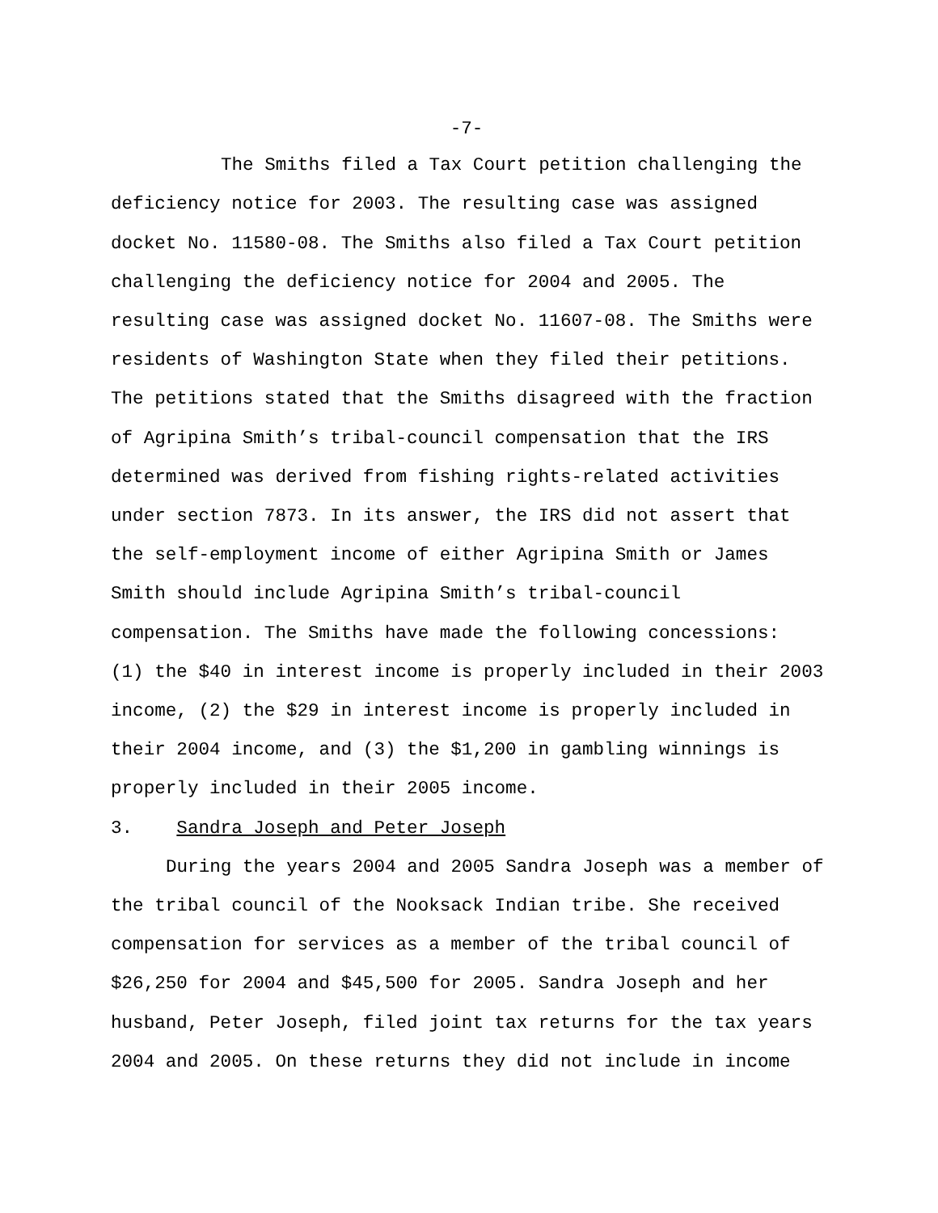-7-
The Smiths filed a Tax Court petition challenging the deficiency notice for 2003. The resulting case was assigned docket No. 11580-08. The Smiths also filed a Tax Court petition challenging the deficiency notice for 2004 and 2005. The resulting case was assigned docket No. 11607-08. The Smiths were residents of Washington State when they filed their petitions. The petitions stated that the Smiths disagreed with the fraction of Agripina Smith’s tribal-council compensation that the IRS determined was derived from fishing rights-related activities under section 7873. In its answer, the IRS did not assert that the self-employment income of either Agripina Smith or James Smith should include Agripina Smith’s tribal-council compensation. The Smiths have made the following concessions: (1) the $40 in interest income is properly included in their 2003 income, (2) the $29 in interest income is properly included in their 2004 income, and (3) the $1,200 in gambling winnings is properly included in their 2005 income.
3. Sandra Joseph and Peter Joseph
During the years 2004 and 2005 Sandra Joseph was a member of the tribal council of the Nooksack Indian tribe. She received compensation for services as a member of the tribal council of $26,250 for 2004 and $45,500 for 2005. Sandra Joseph and her husband, Peter Joseph, filed joint tax returns for the tax years 2004 and 2005. On these returns they did not include in income